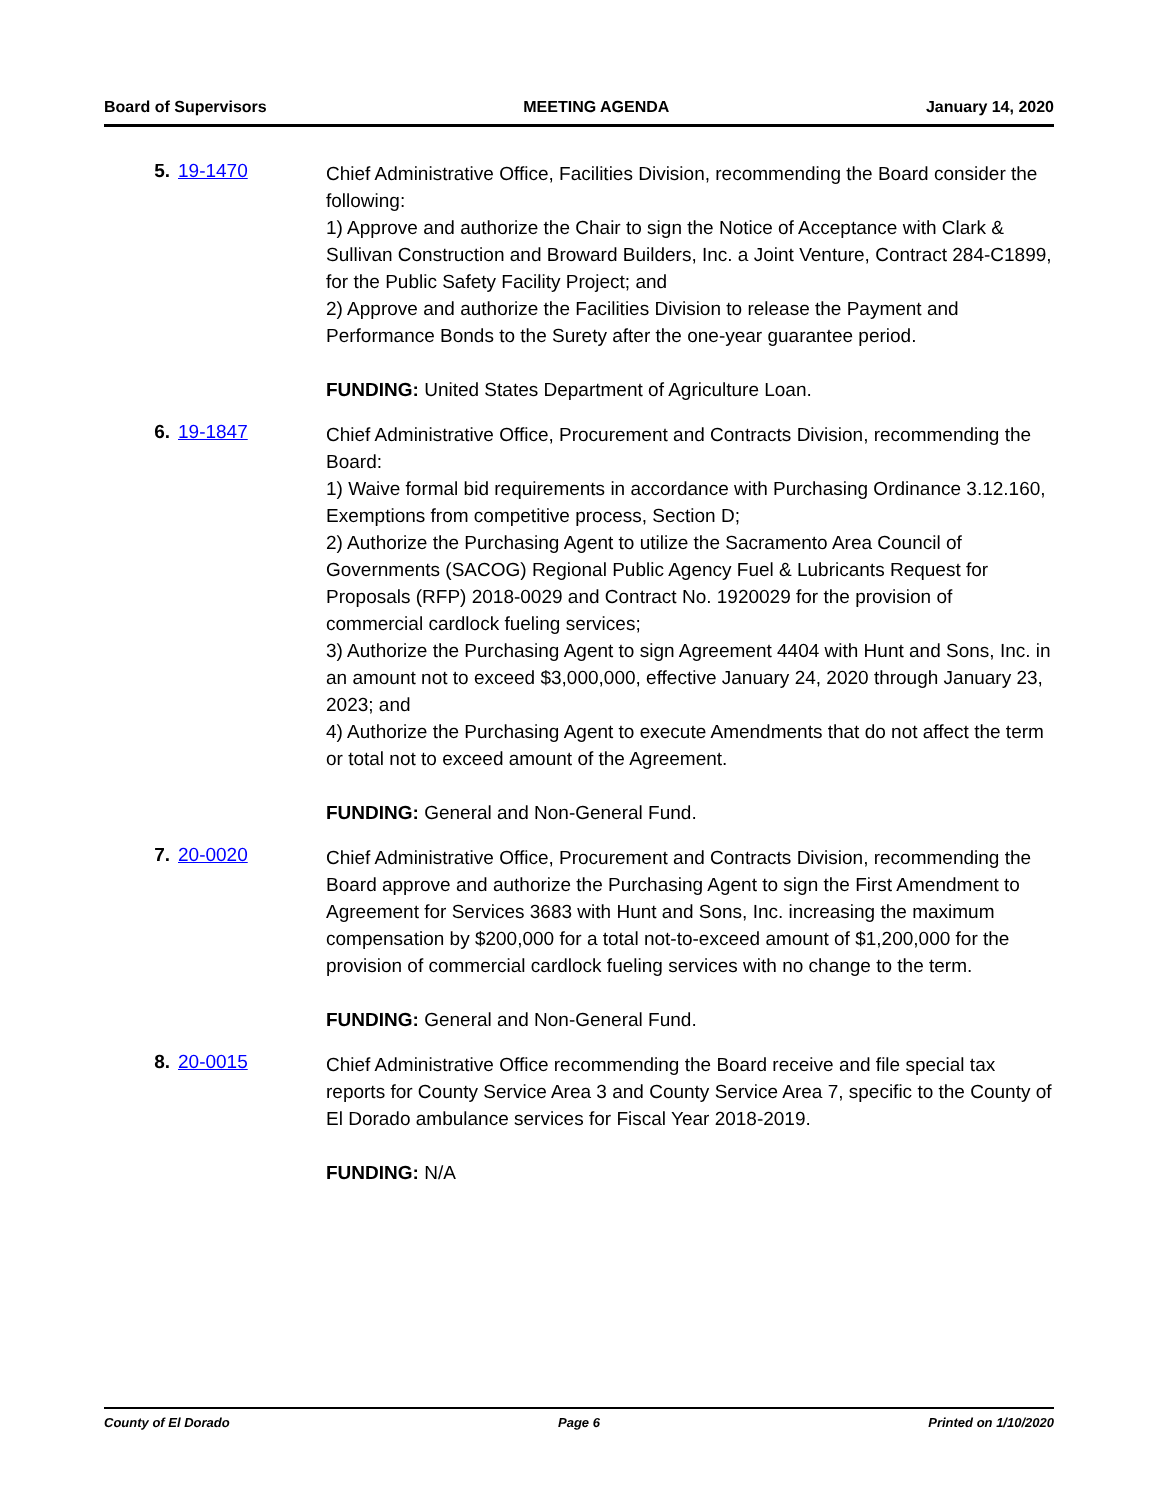Board of Supervisors MEETING AGENDA January 14, 2020
5. 19-1470
Chief Administrative Office, Facilities Division, recommending the Board consider the following:
1) Approve and authorize the Chair to sign the Notice of Acceptance with Clark & Sullivan Construction and Broward Builders, Inc. a Joint Venture, Contract 284-C1899, for the Public Safety Facility Project; and
2) Approve and authorize the Facilities Division to release the Payment and Performance Bonds to the Surety after the one-year guarantee period.
FUNDING: United States Department of Agriculture Loan.
6. 19-1847
Chief Administrative Office, Procurement and Contracts Division, recommending the Board:
1) Waive formal bid requirements in accordance with Purchasing Ordinance 3.12.160, Exemptions from competitive process, Section D;
2) Authorize the Purchasing Agent to utilize the Sacramento Area Council of Governments (SACOG) Regional Public Agency Fuel & Lubricants Request for Proposals (RFP) 2018-0029 and Contract No. 1920029 for the provision of commercial cardlock fueling services;
3) Authorize the Purchasing Agent to sign Agreement 4404 with Hunt and Sons, Inc. in an amount not to exceed $3,000,000, effective January 24, 2020 through January 23, 2023; and
4) Authorize the Purchasing Agent to execute Amendments that do not affect the term or total not to exceed amount of the Agreement.
FUNDING: General and Non-General Fund.
7. 20-0020
Chief Administrative Office, Procurement and Contracts Division, recommending the Board approve and authorize the Purchasing Agent to sign the First Amendment to Agreement for Services 3683 with Hunt and Sons, Inc. increasing the maximum compensation by $200,000 for a total not-to-exceed amount of $1,200,000 for the provision of commercial cardlock fueling services with no change to the term.
FUNDING: General and Non-General Fund.
8. 20-0015
Chief Administrative Office recommending the Board receive and file special tax reports for County Service Area 3 and County Service Area 7, specific to the County of El Dorado ambulance services for Fiscal Year 2018-2019.
FUNDING: N/A
County of El Dorado Page 6 Printed on 1/10/2020